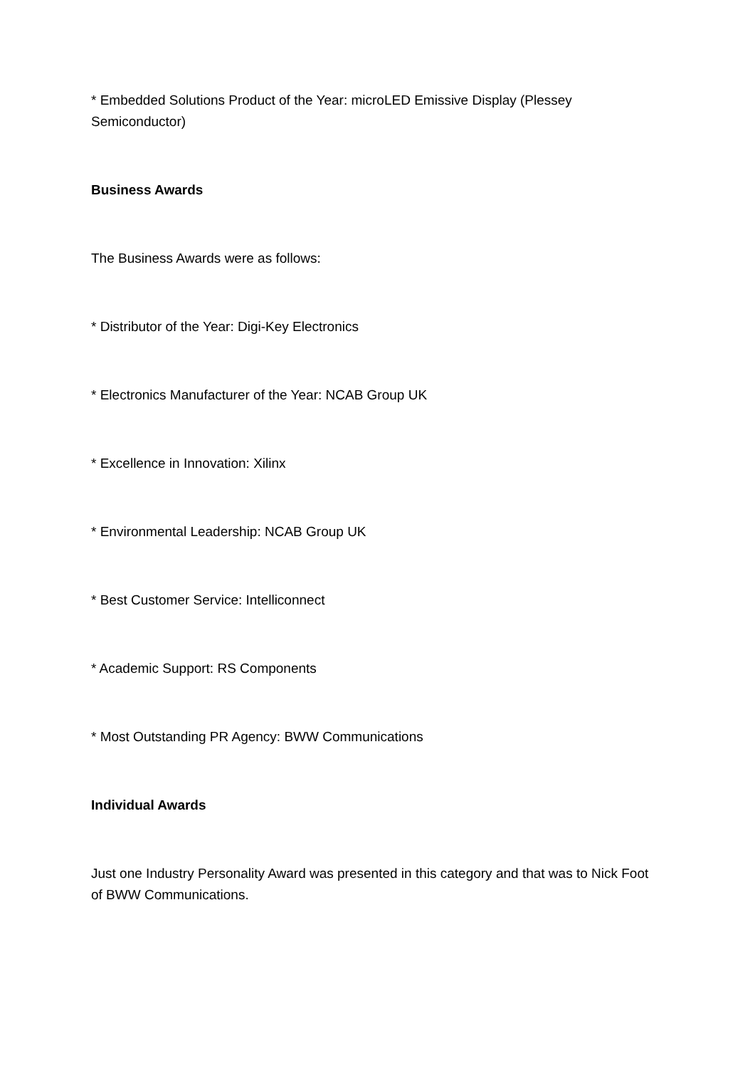* Embedded Solutions Product of the Year: microLED Emissive Display (Plessey Semiconductor)
Business Awards
The Business Awards were as follows:
* Distributor of the Year: Digi-Key Electronics
* Electronics Manufacturer of the Year: NCAB Group UK
* Excellence in Innovation: Xilinx
* Environmental Leadership: NCAB Group UK
* Best Customer Service: Intelliconnect
* Academic Support: RS Components
* Most Outstanding PR Agency: BWW Communications
Individual Awards
Just one Industry Personality Award was presented in this category and that was to Nick Foot of BWW Communications.